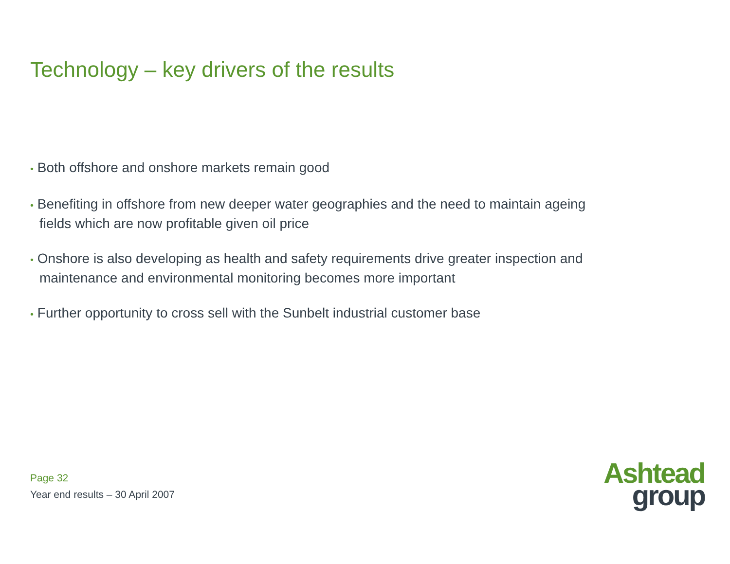Technology – key drivers of the results
• Both offshore and onshore markets remain good
• Benefiting in offshore from new deeper water geographies and the need to maintain ageing fields which are now profitable given oil price
• Onshore is also developing as health and safety requirements drive greater inspection and maintenance and environmental monitoring becomes more important
• Further opportunity to cross sell with the Sunbelt industrial customer base
Page 32
Year end results – 30 April 2007
Ashtead
group